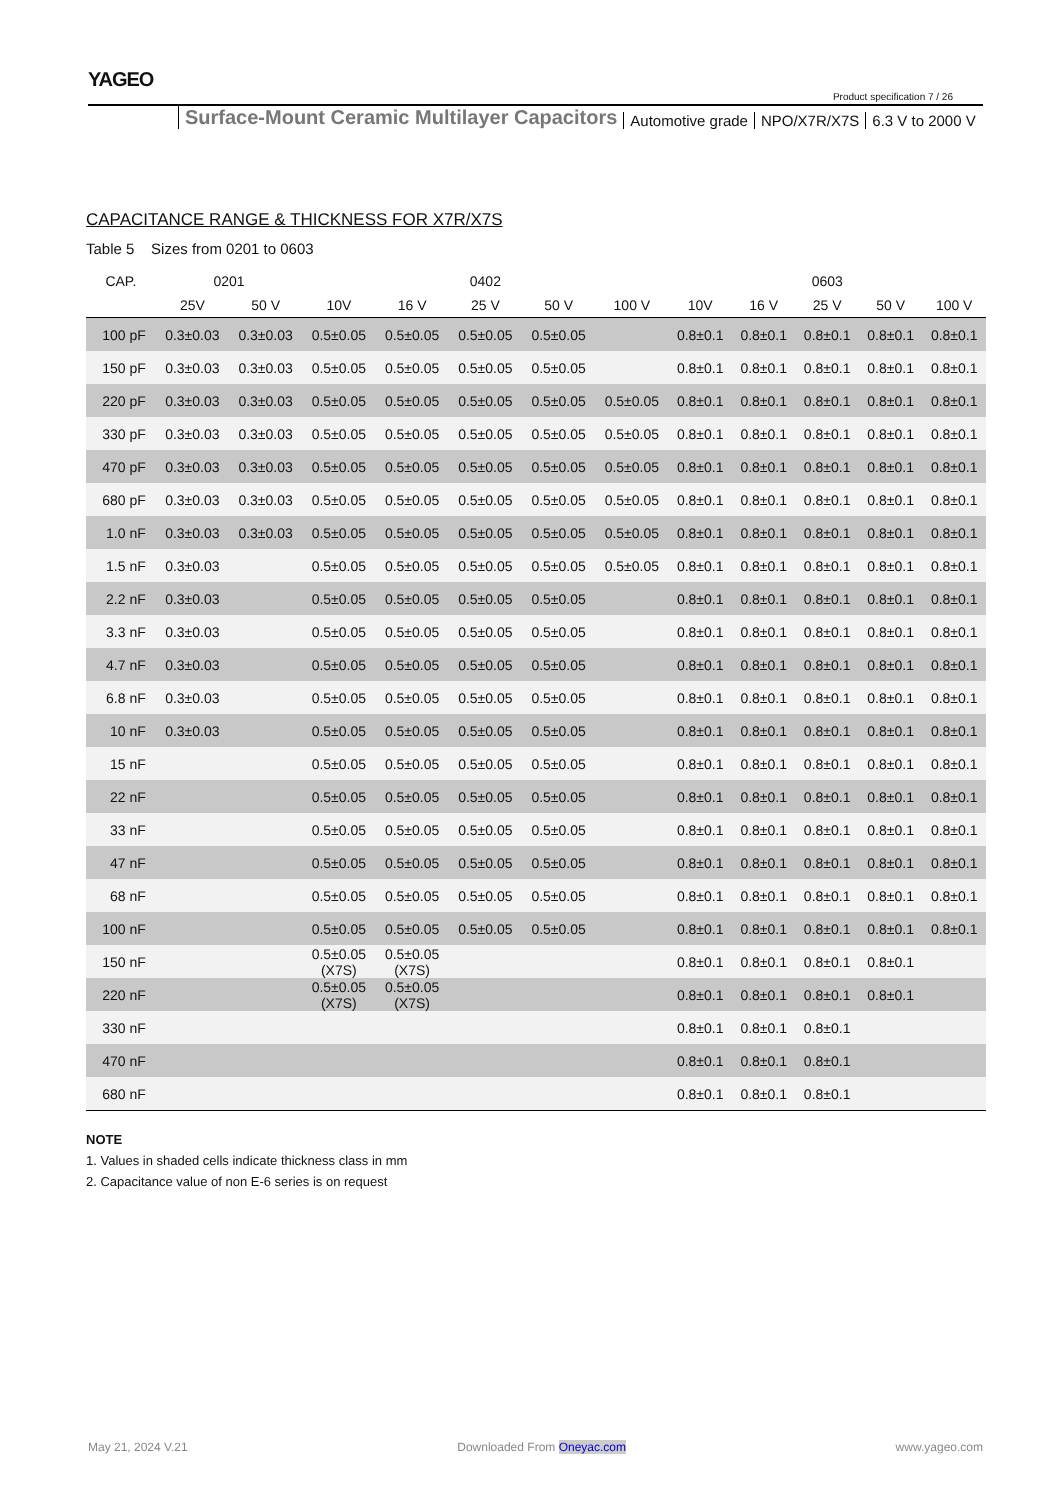YAGEO
Product specification 7 / 26
Surface-Mount Ceramic Multilayer Capacitors Automotive grade NPO/X7R/X7S 6.3 V to 2000 V
CAPACITANCE RANGE & THICKNESS FOR X7R/X7S
Table 5 Sizes from 0201 to 0603
| CAP. | 0201 | | 0402 | | | | | 0603 | | | | |
| --- | --- | --- | --- | --- | --- | --- | --- | --- | --- | --- | --- | --- |
| | 25V | 50 V | 10V | 16 V | 25 V | 50 V | 100 V | 10V | 16 V | 25 V | 50 V | 100 V |
| 100 pF | 0.3±0.03 | 0.3±0.03 | 0.5±0.05 | 0.5±0.05 | 0.5±0.05 | 0.5±0.05 | | 0.8±0.1 | 0.8±0.1 | 0.8±0.1 | 0.8±0.1 | 0.8±0.1 |
| 150 pF | 0.3±0.03 | 0.3±0.03 | 0.5±0.05 | 0.5±0.05 | 0.5±0.05 | 0.5±0.05 | | 0.8±0.1 | 0.8±0.1 | 0.8±0.1 | 0.8±0.1 | 0.8±0.1 |
| 220 pF | 0.3±0.03 | 0.3±0.03 | 0.5±0.05 | 0.5±0.05 | 0.5±0.05 | 0.5±0.05 | 0.5±0.05 | 0.8±0.1 | 0.8±0.1 | 0.8±0.1 | 0.8±0.1 | 0.8±0.1 |
| 330 pF | 0.3±0.03 | 0.3±0.03 | 0.5±0.05 | 0.5±0.05 | 0.5±0.05 | 0.5±0.05 | 0.5±0.05 | 0.8±0.1 | 0.8±0.1 | 0.8±0.1 | 0.8±0.1 | 0.8±0.1 |
| 470 pF | 0.3±0.03 | 0.3±0.03 | 0.5±0.05 | 0.5±0.05 | 0.5±0.05 | 0.5±0.05 | 0.5±0.05 | 0.8±0.1 | 0.8±0.1 | 0.8±0.1 | 0.8±0.1 | 0.8±0.1 |
| 680 pF | 0.3±0.03 | 0.3±0.03 | 0.5±0.05 | 0.5±0.05 | 0.5±0.05 | 0.5±0.05 | 0.5±0.05 | 0.8±0.1 | 0.8±0.1 | 0.8±0.1 | 0.8±0.1 | 0.8±0.1 |
| 1.0 nF | 0.3±0.03 | 0.3±0.03 | 0.5±0.05 | 0.5±0.05 | 0.5±0.05 | 0.5±0.05 | 0.5±0.05 | 0.8±0.1 | 0.8±0.1 | 0.8±0.1 | 0.8±0.1 | 0.8±0.1 |
| 1.5 nF | 0.3±0.03 | | 0.5±0.05 | 0.5±0.05 | 0.5±0.05 | 0.5±0.05 | 0.5±0.05 | 0.8±0.1 | 0.8±0.1 | 0.8±0.1 | 0.8±0.1 | 0.8±0.1 |
| 2.2 nF | 0.3±0.03 | | 0.5±0.05 | 0.5±0.05 | 0.5±0.05 | 0.5±0.05 | | 0.8±0.1 | 0.8±0.1 | 0.8±0.1 | 0.8±0.1 | 0.8±0.1 |
| 3.3 nF | 0.3±0.03 | | 0.5±0.05 | 0.5±0.05 | 0.5±0.05 | 0.5±0.05 | | 0.8±0.1 | 0.8±0.1 | 0.8±0.1 | 0.8±0.1 | 0.8±0.1 |
| 4.7 nF | 0.3±0.03 | | 0.5±0.05 | 0.5±0.05 | 0.5±0.05 | 0.5±0.05 | | 0.8±0.1 | 0.8±0.1 | 0.8±0.1 | 0.8±0.1 | 0.8±0.1 |
| 6.8 nF | 0.3±0.03 | | 0.5±0.05 | 0.5±0.05 | 0.5±0.05 | 0.5±0.05 | | 0.8±0.1 | 0.8±0.1 | 0.8±0.1 | 0.8±0.1 | 0.8±0.1 |
| 10 nF | 0.3±0.03 | | 0.5±0.05 | 0.5±0.05 | 0.5±0.05 | 0.5±0.05 | | 0.8±0.1 | 0.8±0.1 | 0.8±0.1 | 0.8±0.1 | 0.8±0.1 |
| 15 nF | | | 0.5±0.05 | 0.5±0.05 | 0.5±0.05 | 0.5±0.05 | | 0.8±0.1 | 0.8±0.1 | 0.8±0.1 | 0.8±0.1 | 0.8±0.1 |
| 22 nF | | | 0.5±0.05 | 0.5±0.05 | 0.5±0.05 | 0.5±0.05 | | 0.8±0.1 | 0.8±0.1 | 0.8±0.1 | 0.8±0.1 | 0.8±0.1 |
| 33 nF | | | 0.5±0.05 | 0.5±0.05 | 0.5±0.05 | 0.5±0.05 | | 0.8±0.1 | 0.8±0.1 | 0.8±0.1 | 0.8±0.1 | 0.8±0.1 |
| 47 nF | | | 0.5±0.05 | 0.5±0.05 | 0.5±0.05 | 0.5±0.05 | | 0.8±0.1 | 0.8±0.1 | 0.8±0.1 | 0.8±0.1 | 0.8±0.1 |
| 68 nF | | | 0.5±0.05 | 0.5±0.05 | 0.5±0.05 | 0.5±0.05 | | 0.8±0.1 | 0.8±0.1 | 0.8±0.1 | 0.8±0.1 | 0.8±0.1 |
| 100 nF | | | 0.5±0.05 | 0.5±0.05 | 0.5±0.05 | 0.5±0.05 | | 0.8±0.1 | 0.8±0.1 | 0.8±0.1 | 0.8±0.1 | 0.8±0.1 |
| 150 nF | | | 0.5±0.05 (X7S) | 0.5±0.05 (X7S) | | | | 0.8±0.1 | 0.8±0.1 | 0.8±0.1 | 0.8±0.1 | |
| 220 nF | | | 0.5±0.05 (X7S) | 0.5±0.05 (X7S) | | | | 0.8±0.1 | 0.8±0.1 | 0.8±0.1 | 0.8±0.1 | |
| 330 nF | | | | | | | | 0.8±0.1 | 0.8±0.1 | 0.8±0.1 | | |
| 470 nF | | | | | | | | 0.8±0.1 | 0.8±0.1 | 0.8±0.1 | | |
| 680 nF | | | | | | | | 0.8±0.1 | 0.8±0.1 | 0.8±0.1 | | |
NOTE
1. Values in shaded cells indicate thickness class in mm
2. Capacitance value of non E-6 series is on request
May 21, 2024 V.21 Downloaded From Oneyac.com www.yageo.com